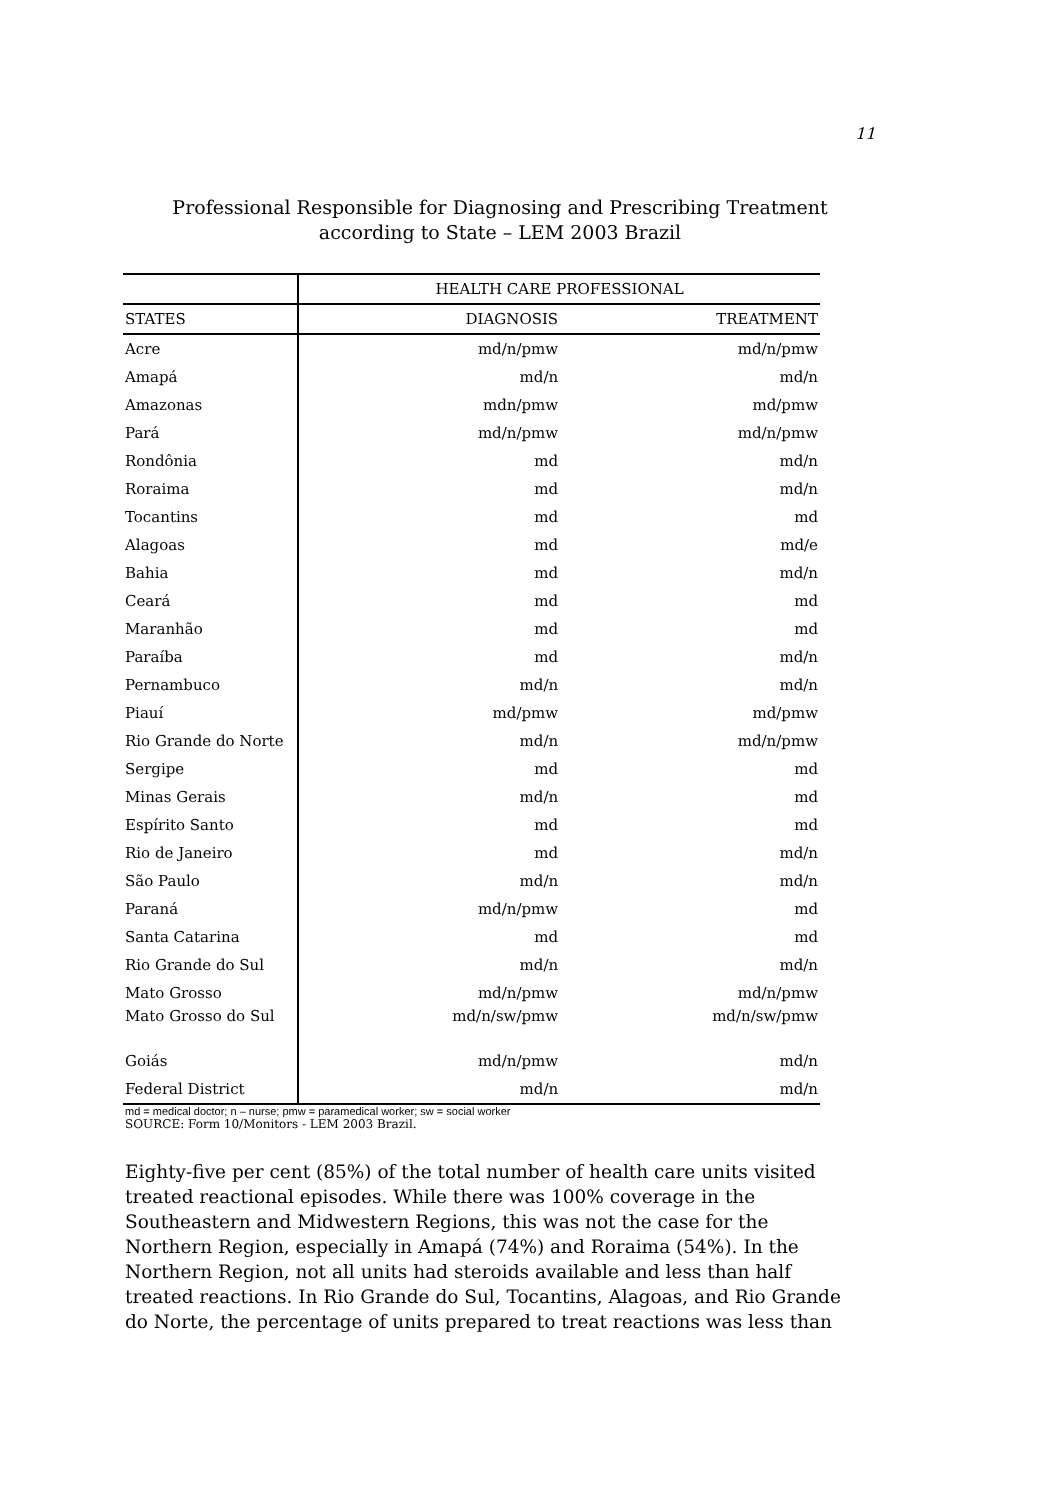11
Professional Responsible for Diagnosing and Prescribing Treatment according to State – LEM 2003 Brazil
| | HEALTH CARE PROFESSIONAL | |
| --- | --- | --- |
| STATES | DIAGNOSIS | TREATMENT |
| Acre | md/n/pmw | md/n/pmw |
| Amapá | md/n | md/n |
| Amazonas | mdn/pmw | md/pmw |
| Pará | md/n/pmw | md/n/pmw |
| Rondônia | md | md/n |
| Roraima | md | md/n |
| Tocantins | md | md |
| Alagoas | md | md/e |
| Bahia | md | md/n |
| Ceará | md | md |
| Maranhão | md | md |
| Paraíba | md | md/n |
| Pernambuco | md/n | md/n |
| Piauí | md/pmw | md/pmw |
| Rio Grande do Norte | md/n | md/n/pmw |
| Sergipe | md | md |
| Minas Gerais | md/n | md |
| Espírito Santo | md | md |
| Rio de Janeiro | md | md/n |
| São Paulo | md/n | md/n |
| Paraná | md/n/pmw | md |
| Santa Catarina | md | md |
| Rio Grande do Sul | md/n | md/n |
| Mato Grosso | md/n/pmw | md/n/pmw |
| Mato Grosso do Sul | md/n/sw/pmw | md/n/sw/pmw |
| Goiás | md/n/pmw | md/n |
| Federal District | md/n | md/n |
md = medical doctor; n – nurse; pmw = paramedical worker; sw = social worker
SOURCE: Form 10/Monitors - LEM 2003 Brazil.
Eighty-five per cent (85%) of the total number of health care units visited treated reactional episodes. While there was 100% coverage in the Southeastern and Midwestern Regions, this was not the case for the Northern Region, especially in Amapá (74%) and Roraima (54%). In the Northern Region, not all units had steroids available and less than half treated reactions. In Rio Grande do Sul, Tocantins, Alagoas, and Rio Grande do Norte, the percentage of units prepared to treat reactions was less than